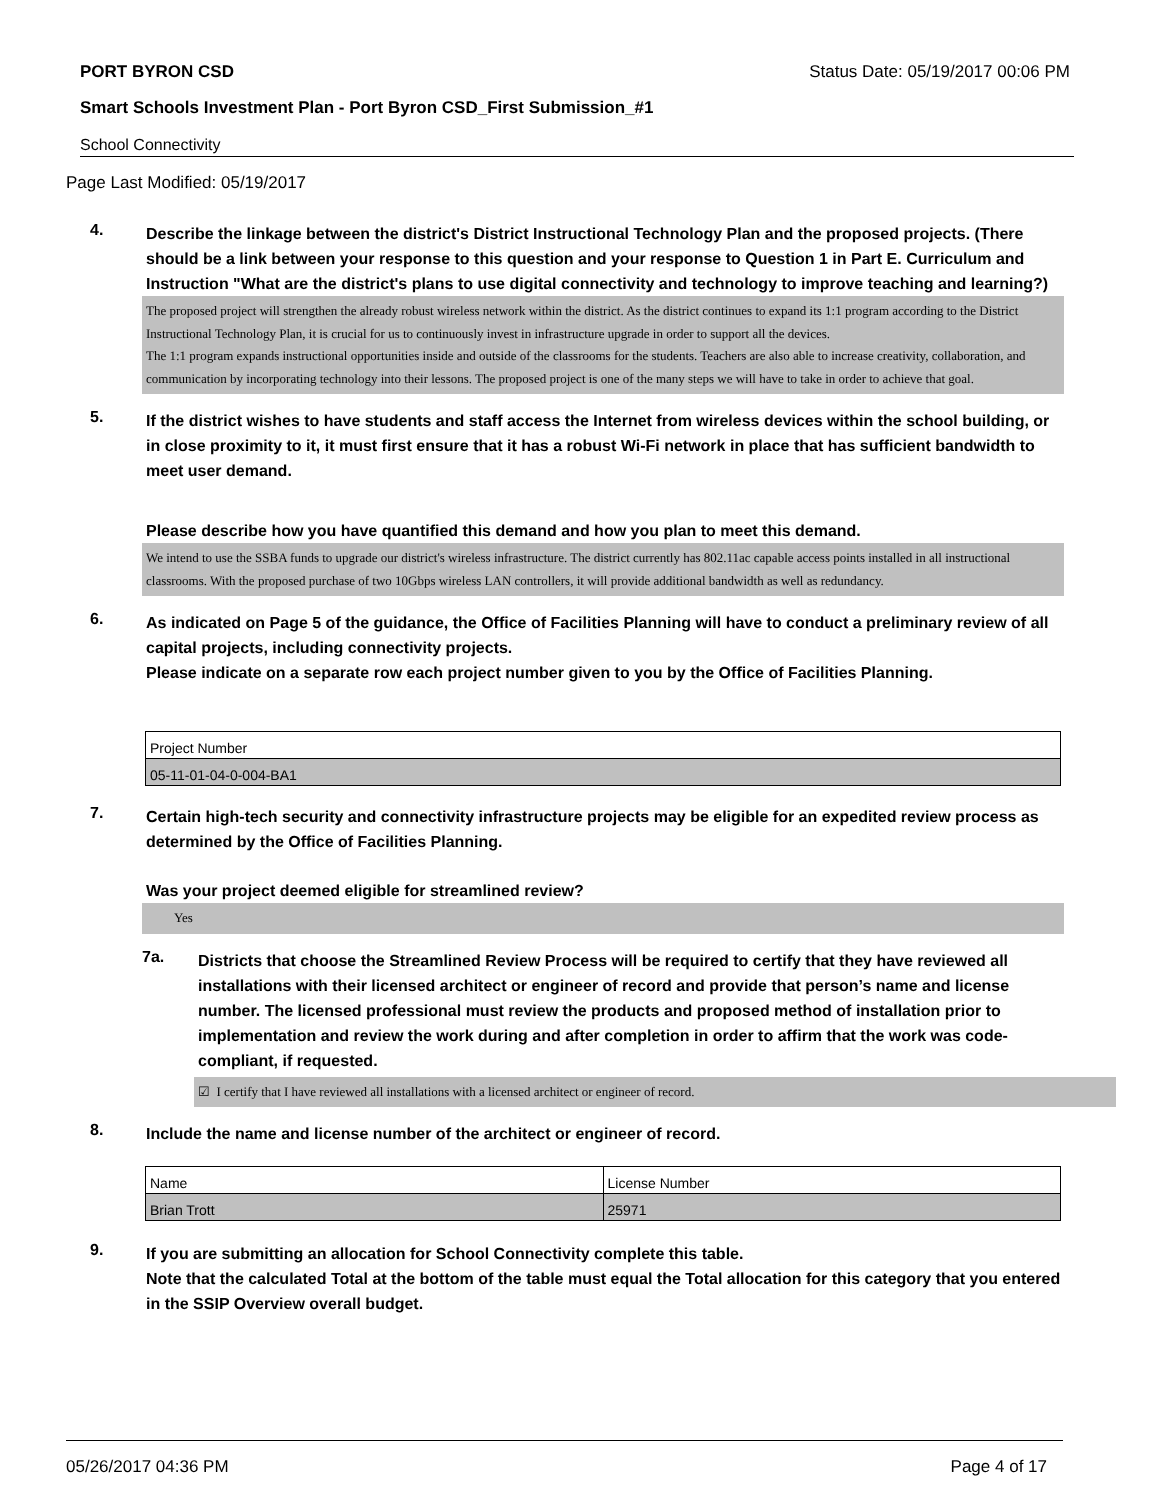PORT BYRON CSD Status Date: 05/19/2017 00:06 PM
Smart Schools Investment Plan - Port Byron CSD_First Submission_#1
School Connectivity
Page Last Modified: 05/19/2017
4.
Describe the linkage between the district's District Instructional Technology Plan and the proposed projects. (There should be a link between your response to this question and your response to Question 1 in Part E. Curriculum and Instruction "What are the district's plans to use digital connectivity and technology to improve teaching and learning?)
The proposed project will strengthen the already robust wireless network within the district. As the district continues to expand its 1:1 program according to the District Instructional Technology Plan, it is crucial for us to continuously invest in infrastructure upgrade in order to support all the devices.
The 1:1 program expands instructional opportunities inside and outside of the classrooms for the students. Teachers are also able to increase creativity, collaboration, and communication by incorporating technology into their lessons. The proposed project is one of the many steps we will have to take in order to achieve that goal.
5.
If the district wishes to have students and staff access the Internet from wireless devices within the school building, or in close proximity to it, it must first ensure that it has a robust Wi-Fi network in place that has sufficient bandwidth to meet user demand.
Please describe how you have quantified this demand and how you plan to meet this demand.
We intend to use the SSBA funds to upgrade our district's wireless infrastructure. The district currently has 802.11ac capable access points installed in all instructional classrooms. With the proposed purchase of two 10Gbps wireless LAN controllers, it will provide additional bandwidth as well as redundancy.
6.
As indicated on Page 5 of the guidance, the Office of Facilities Planning will have to conduct a preliminary review of all capital projects, including connectivity projects.
Please indicate on a separate row each project number given to you by the Office of Facilities Planning.
| Project Number |
| 05-11-01-04-0-004-BA1 |
7.
Certain high-tech security and connectivity infrastructure projects may be eligible for an expedited review process as determined by the Office of Facilities Planning.
Was your project deemed eligible for streamlined review?
Yes
7a.
Districts that choose the Streamlined Review Process will be required to certify that they have reviewed all installations with their licensed architect or engineer of record and provide that person’s name and license number. The licensed professional must review the products and proposed method of installation prior to implementation and review the work during and after completion in order to affirm that the work was code-compliant, if requested.
☑ I certify that I have reviewed all installations with a licensed architect or engineer of record.
8.
Include the name and license number of the architect or engineer of record.
| Name | License Number |
| Brian Trott | 25971 |
9.
If you are submitting an allocation for School Connectivity complete this table.
Note that the calculated Total at the bottom of the table must equal the Total allocation for this category that you entered in the SSIP Overview overall budget.
05/26/2017 04:36 PM Page 4 of 17